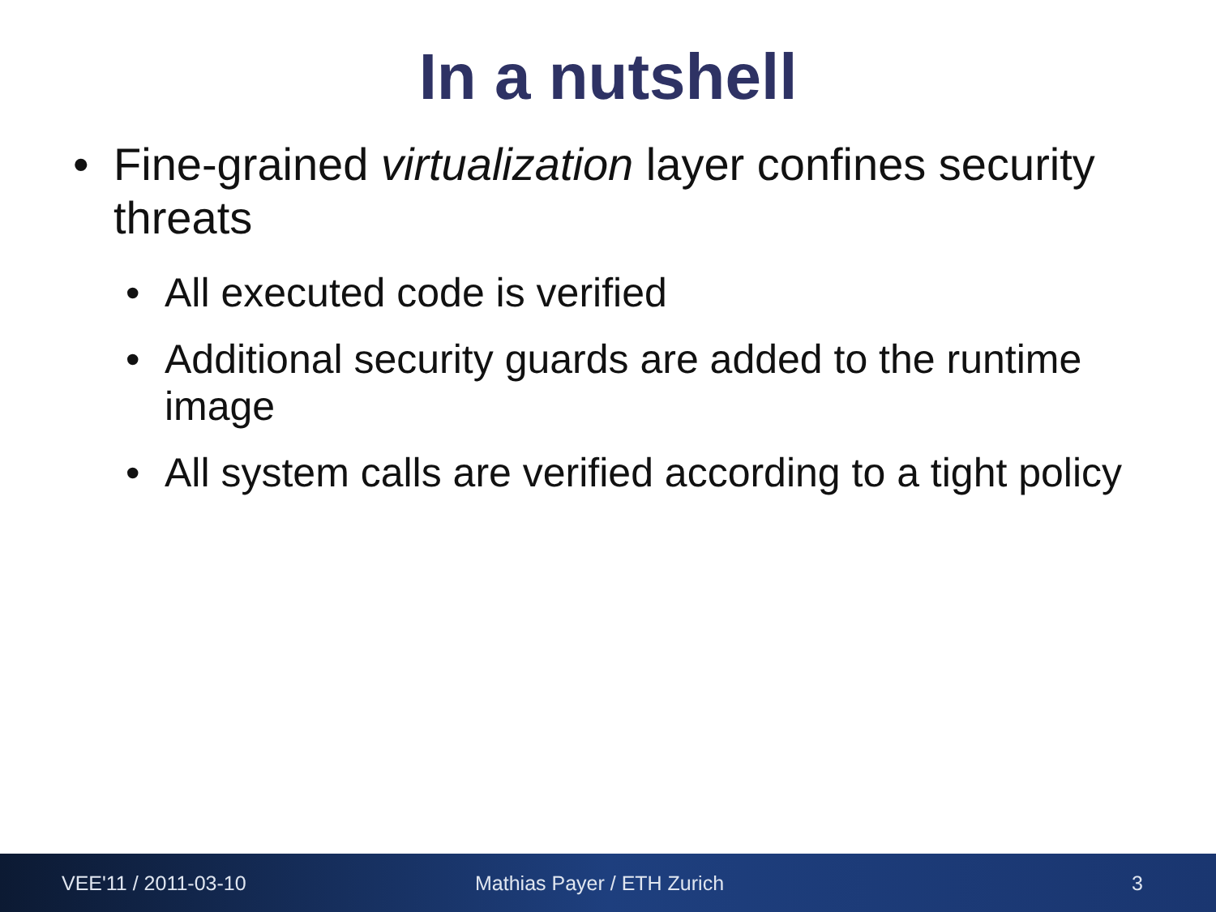In a nutshell
• Fine-grained virtualization layer confines security threats
• All executed code is verified
• Additional security guards are added to the runtime image
• All system calls are verified according to a tight policy
VEE'11 / 2011-03-10 Mathias Payer / ETH Zurich 3